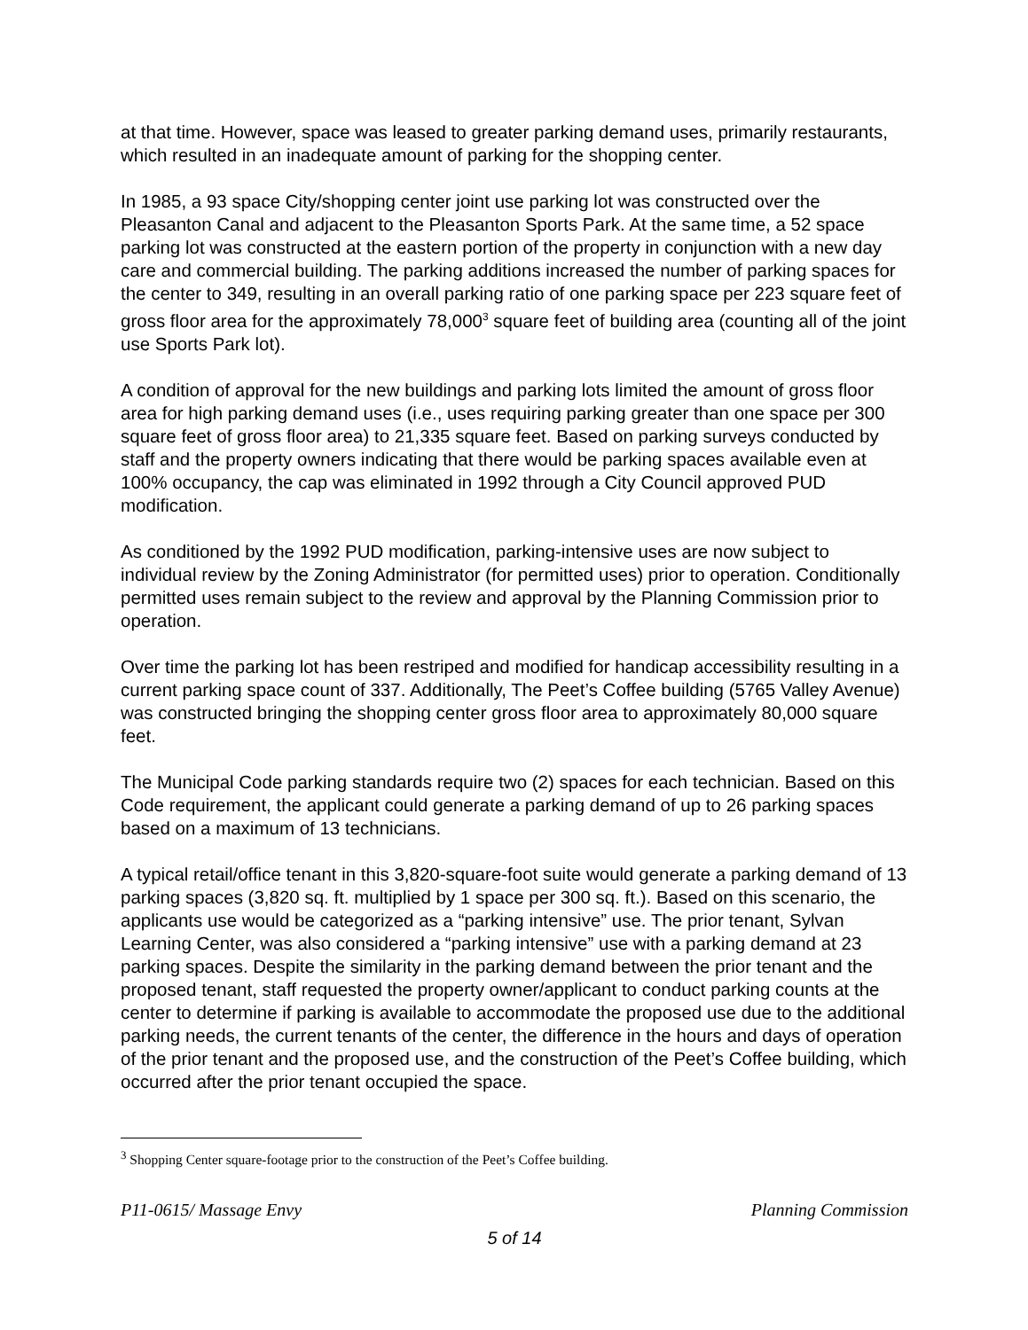at that time. However, space was leased to greater parking demand uses, primarily restaurants, which resulted in an inadequate amount of parking for the shopping center.
In 1985, a 93 space City/shopping center joint use parking lot was constructed over the Pleasanton Canal and adjacent to the Pleasanton Sports Park. At the same time, a 52 space parking lot was constructed at the eastern portion of the property in conjunction with a new day care and commercial building. The parking additions increased the number of parking spaces for the center to 349, resulting in an overall parking ratio of one parking space per 223 square feet of gross floor area for the approximately 78,000<sup>3</sup> square feet of building area (counting all of the joint use Sports Park lot).
A condition of approval for the new buildings and parking lots limited the amount of gross floor area for high parking demand uses (i.e., uses requiring parking greater than one space per 300 square feet of gross floor area) to 21,335 square feet. Based on parking surveys conducted by staff and the property owners indicating that there would be parking spaces available even at 100% occupancy, the cap was eliminated in 1992 through a City Council approved PUD modification.
As conditioned by the 1992 PUD modification, parking-intensive uses are now subject to individual review by the Zoning Administrator (for permitted uses) prior to operation. Conditionally permitted uses remain subject to the review and approval by the Planning Commission prior to operation.
Over time the parking lot has been restriped and modified for handicap accessibility resulting in a current parking space count of 337. Additionally, The Peet’s Coffee building (5765 Valley Avenue) was constructed bringing the shopping center gross floor area to approximately 80,000 square feet.
The Municipal Code parking standards require two (2) spaces for each technician. Based on this Code requirement, the applicant could generate a parking demand of up to 26 parking spaces based on a maximum of 13 technicians.
A typical retail/office tenant in this 3,820-square-foot suite would generate a parking demand of 13 parking spaces (3,820 sq. ft. multiplied by 1 space per 300 sq. ft.). Based on this scenario, the applicants use would be categorized as a “parking intensive” use. The prior tenant, Sylvan Learning Center, was also considered a “parking intensive” use with a parking demand at 23 parking spaces. Despite the similarity in the parking demand between the prior tenant and the proposed tenant, staff requested the property owner/applicant to conduct parking counts at the center to determine if parking is available to accommodate the proposed use due to the additional parking needs, the current tenants of the center, the difference in the hours and days of operation of the prior tenant and the proposed use, and the construction of the Peet’s Coffee building, which occurred after the prior tenant occupied the space.
<sup>3</sup> Shopping Center square-footage prior to the construction of the Peet’s Coffee building.
P11-0615/ Massage Envy Planning Commission
5 of 14